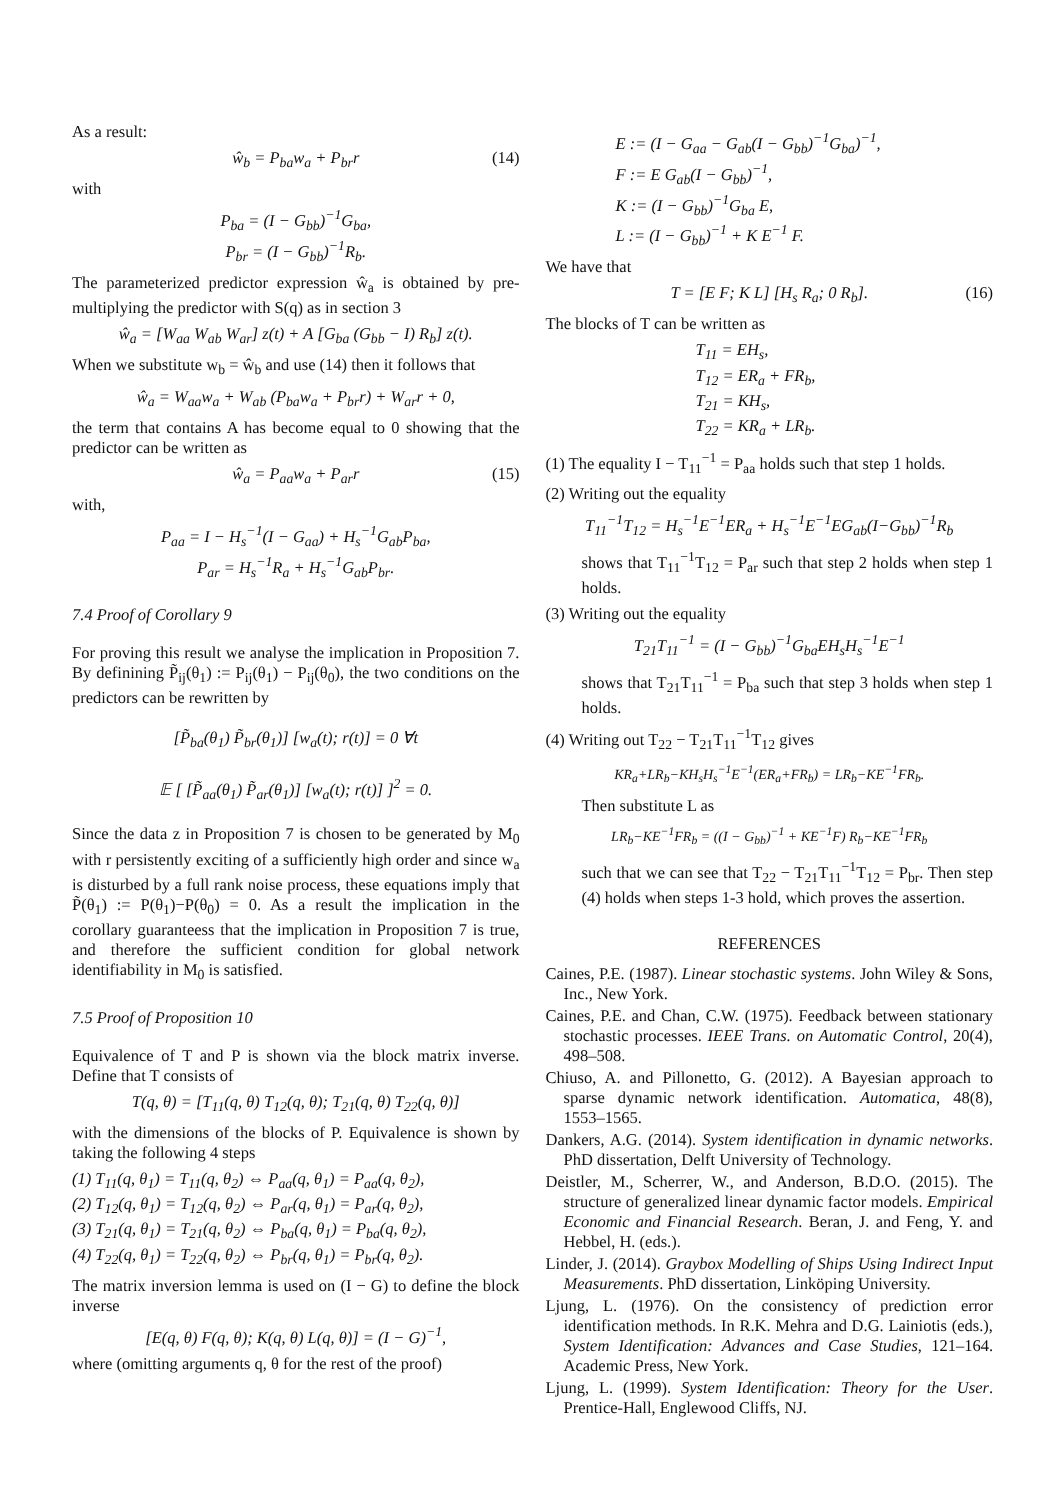As a result:
ŵ<sub>b</sub> = P<sub>ba</sub>w<sub>a</sub> + P<sub>br</sub>r (14)
with
P<sub>ba</sub> = (I − G<sub>bb</sub>)<sup>−1</sup>G<sub>ba</sub>,
P<sub>br</sub> = (I − G<sub>bb</sub>)<sup>−1</sup>R<sub>b</sub>.
The parameterized predictor expression ŵ<sub>a</sub> is obtained by pre-multiplying the predictor with S(q) as in section 3
ŵ<sub>a</sub> = [W<sub>aa</sub> W<sub>ab</sub> W<sub>ar</sub>] z(t) + A [G<sub>ba</sub> (G<sub>bb</sub> − I) R<sub>b</sub>] z(t).
When we substitute w<sub>b</sub> = ŵ<sub>b</sub> and use (14) then it follows that
ŵ<sub>a</sub> = W<sub>aa</sub>w<sub>a</sub> + W<sub>ab</sub> (P<sub>ba</sub>w<sub>a</sub> + P<sub>br</sub>r) + W<sub>ar</sub>r + 0,
the term that contains A has become equal to 0 showing that the predictor can be written as
ŵ<sub>a</sub> = P<sub>aa</sub>w<sub>a</sub> + P<sub>ar</sub>r (15)
with,
P<sub>aa</sub> = I − H<sub>s</sub><sup>−1</sup>(I − G<sub>aa</sub>) + H<sub>s</sub><sup>−1</sup>G<sub>ab</sub>P<sub>ba</sub>,
P<sub>ar</sub> = H<sub>s</sub><sup>−1</sup>R<sub>a</sub> + H<sub>s</sub><sup>−1</sup>G<sub>ab</sub>P<sub>br</sub>.
7.4 Proof of Corollary 9
For proving this result we analyse the implication in Proposition 7. By definining P̃<sub>ij</sub>(θ<sub>1</sub>) := P<sub>ij</sub>(θ<sub>1</sub>) − P<sub>ij</sub>(θ<sub>0</sub>), the two conditions on the predictors can be rewritten by
[P̃<sub>ba</sub>(θ<sub>1</sub>) P̃<sub>br</sub>(θ<sub>1</sub>)] [w<sub>a</sub>(t); r(t)] = 0 ∀t
𝔼 [ [P̃<sub>aa</sub>(θ<sub>1</sub>) P̃<sub>ar</sub>(θ<sub>1</sub>)] [w<sub>a</sub>(t); r(t)] ]<sup>2</sup> = 0.
Since the data z in Proposition 7 is chosen to be generated by M<sub>0</sub> with r persistently exciting of a sufficiently high order and since w<sub>a</sub> is disturbed by a full rank noise process, these equations imply that P̃(θ<sub>1</sub>) := P(θ<sub>1</sub>)−P(θ<sub>0</sub>) = 0. As a result the implication in the corollary guaranteess that the implication in Proposition 7 is true, and therefore the sufficient condition for global network identifiability in M<sub>0</sub> is satisfied.
7.5 Proof of Proposition 10
Equivalence of T and P is shown via the block matrix inverse. Define that T consists of
T(q, θ) = [T<sub>11</sub>(q, θ) T<sub>12</sub>(q, θ); T<sub>21</sub>(q, θ) T<sub>22</sub>(q, θ)]
with the dimensions of the blocks of P. Equivalence is shown by taking the following 4 steps
(1) T<sub>11</sub>(q, θ<sub>1</sub>) = T<sub>11</sub>(q, θ<sub>2</sub>) ⇔ P<sub>aa</sub>(q, θ<sub>1</sub>) = P<sub>aa</sub>(q, θ<sub>2</sub>),
(2) T<sub>12</sub>(q, θ<sub>1</sub>) = T<sub>12</sub>(q, θ<sub>2</sub>) ⇔ P<sub>ar</sub>(q, θ<sub>1</sub>) = P<sub>ar</sub>(q, θ<sub>2</sub>),
(3) T<sub>21</sub>(q, θ<sub>1</sub>) = T<sub>21</sub>(q, θ<sub>2</sub>) ⇔ P<sub>ba</sub>(q, θ<sub>1</sub>) = P<sub>ba</sub>(q, θ<sub>2</sub>),
(4) T<sub>22</sub>(q, θ<sub>1</sub>) = T<sub>22</sub>(q, θ<sub>2</sub>) ⇔ P<sub>br</sub>(q, θ<sub>1</sub>) = P<sub>br</sub>(q, θ<sub>2</sub>).
The matrix inversion lemma is used on (I − G) to define the block inverse
[E(q, θ) F(q, θ); K(q, θ) L(q, θ)] = (I − G)<sup>−1</sup>,
where (omitting arguments q, θ for the rest of the proof)
E := (I − G<sub>aa</sub> − G<sub>ab</sub>(I − G<sub>bb</sub>)<sup>−1</sup>G<sub>ba</sub>)<sup>−1</sup>,
F := E G<sub>ab</sub>(I − G<sub>bb</sub>)<sup>−1</sup>,
K := (I − G<sub>bb</sub>)<sup>−1</sup>G<sub>ba</sub> E,
L := (I − G<sub>bb</sub>)<sup>−1</sup> + K E<sup>−1</sup> F.
We have that
T = [E F; K L] [H<sub>s</sub> R<sub>a</sub>; 0 R<sub>b</sub>]. (16)
The blocks of T can be written as
T<sub>11</sub> = EH<sub>s</sub>,
T<sub>12</sub> = ER<sub>a</sub> + FR<sub>b</sub>,
T<sub>21</sub> = KH<sub>s</sub>,
T<sub>22</sub> = KR<sub>a</sub> + LR<sub>b</sub>.
(1) The equality I − T<sub>11</sub><sup>−1</sup> = P<sub>aa</sub> holds such that step 1 holds.
(2) Writing out the equality
T<sub>11</sub><sup>−1</sup>T<sub>12</sub> = H<sub>s</sub><sup>−1</sup>E<sup>−1</sup>ER<sub>a</sub> + H<sub>s</sub><sup>−1</sup>E<sup>−1</sup>EG<sub>ab</sub>(I−G<sub>bb</sub>)<sup>−1</sup>R<sub>b</sub>
shows that T<sub>11</sub><sup>−1</sup>T<sub>12</sub> = P<sub>ar</sub> such that step 2 holds when step 1 holds.
(3) Writing out the equality
T<sub>21</sub>T<sub>11</sub><sup>−1</sup> = (I − G<sub>bb</sub>)<sup>−1</sup>G<sub>ba</sub>EH<sub>s</sub>H<sub>s</sub><sup>−1</sup>E<sup>−1</sup>
shows that T<sub>21</sub>T<sub>11</sub><sup>−1</sup> = P<sub>ba</sub> such that step 3 holds when step 1 holds.
(4) Writing out T<sub>22</sub> − T<sub>21</sub>T<sub>11</sub><sup>−1</sup>T<sub>12</sub> gives
KR<sub>a</sub>+LR<sub>b</sub>−KH<sub>s</sub>H<sub>s</sub><sup>−1</sup>E<sup>−1</sup>(ER<sub>a</sub>+FR<sub>b</sub>) = LR<sub>b</sub>−KE<sup>−1</sup>FR<sub>b</sub>.
Then substitute L as
LR<sub>b</sub>−KE<sup>−1</sup>FR<sub>b</sub> = ((I − G<sub>bb</sub>)<sup>−1</sup> + KE<sup>−1</sup>F) R<sub>b</sub>−KE<sup>−1</sup>FR<sub>b</sub>
such that we can see that T<sub>22</sub> − T<sub>21</sub>T<sub>11</sub><sup>−1</sup>T<sub>12</sub> = P<sub>br</sub>. Then step (4) holds when steps 1-3 hold, which proves the assertion.
REFERENCES
Caines, P.E. (1987). Linear stochastic systems. John Wiley & Sons, Inc., New York.
Caines, P.E. and Chan, C.W. (1975). Feedback between stationary stochastic processes. IEEE Trans. on Automatic Control, 20(4), 498–508.
Chiuso, A. and Pillonetto, G. (2012). A Bayesian approach to sparse dynamic network identification. Automatica, 48(8), 1553–1565.
Dankers, A.G. (2014). System identification in dynamic networks. PhD dissertation, Delft University of Technology.
Deistler, M., Scherrer, W., and Anderson, B.D.O. (2015). The structure of generalized linear dynamic factor models. Empirical Economic and Financial Research. Beran, J. and Feng, Y. and Hebbel, H. (eds.).
Linder, J. (2014). Graybox Modelling of Ships Using Indirect Input Measurements. PhD dissertation, Linköping University.
Ljung, L. (1976). On the consistency of prediction error identification methods. In R.K. Mehra and D.G. Lainiotis (eds.), System Identification: Advances and Case Studies, 121–164. Academic Press, New York.
Ljung, L. (1999). System Identification: Theory for the User. Prentice-Hall, Englewood Cliffs, NJ.